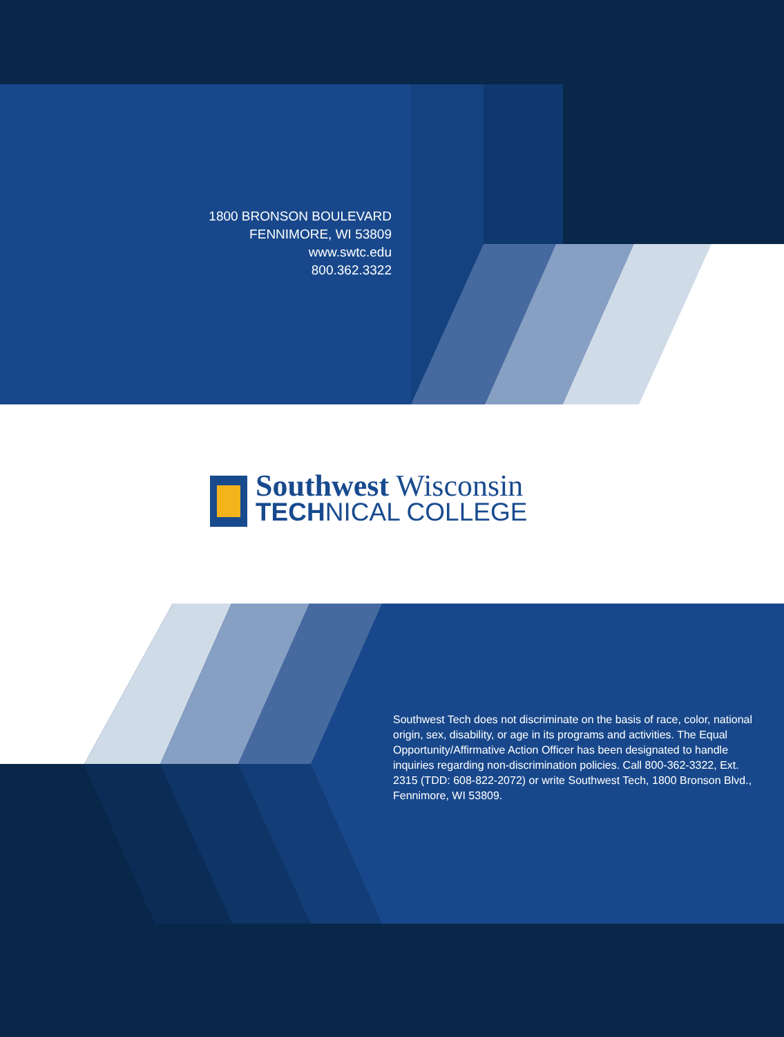1800 BRONSON BOULEVARD
FENNIMORE, WI 53809
www.swtc.edu
800.362.3322
Southwest Wisconsin
TECHNICAL COLLEGE
Southwest Tech does not discriminate on the basis of race, color, national origin, sex, disability, or age in its programs and activities. The Equal Opportunity/Affirmative Action Officer has been designated to handle inquiries regarding non-discrimination policies. Call 800-362-3322, Ext. 2315 (TDD: 608-822-2072) or write Southwest Tech, 1800 Bronson Blvd., Fennimore, WI 53809.